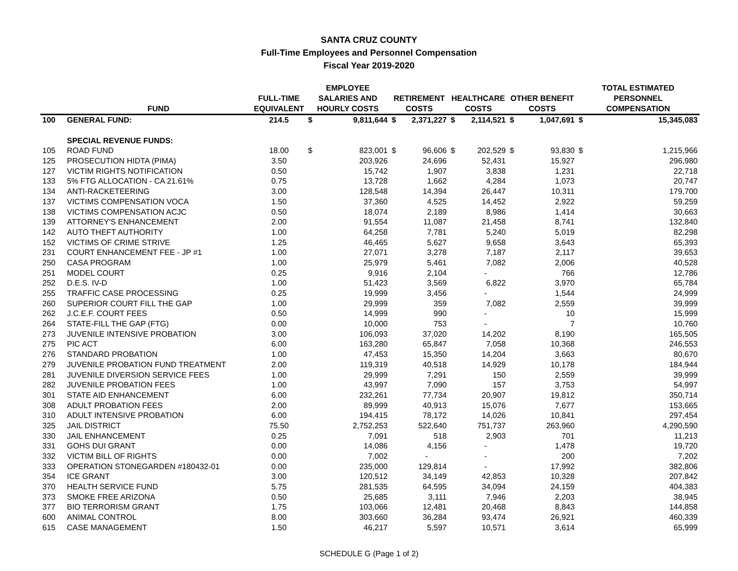SANTA CRUZ COUNTY
Full-Time Employees and Personnel Compensation
Fiscal Year 2019-2020
| | FUND | FULL-TIME EQUIVALENT | EMPLOYEE SALARIES AND HOURLY COSTS | | RETIREMENT COSTS | | HEALTHCARE COSTS | | OTHER BENEFIT COSTS | | TOTAL ESTIMATED PERSONNEL COMPENSATION | |
| --- | --- | --- | --- | --- | --- | --- | --- | --- | --- | --- | --- | --- |
| 100 | GENERAL FUND: | 214.5 | $ | 9,811,644 | $ | 2,371,227 | $ | 2,114,521 | $ | 1,047,691 | $ | 15,345,083 |
| | SPECIAL REVENUE FUNDS: | | | | | | | | | | | |
| 105 | ROAD FUND | 18.00 | $ | 823,001 | $ | 96,606 | $ | 202,529 | $ | 93,830 | $ | 1,215,966 |
| 125 | PROSECUTION HIDTA (PIMA) | 3.50 | | 203,926 | | 24,696 | | 52,431 | | 15,927 | | 296,980 |
| 127 | VICTIM RIGHTS NOTIFICATION | 0.50 | | 15,742 | | 1,907 | | 3,838 | | 1,231 | | 22,718 |
| 133 | 5% FTG ALLOCATION - CA 21.61% | 0.75 | | 13,728 | | 1,662 | | 4,284 | | 1,073 | | 20,747 |
| 134 | ANTI-RACKETEERING | 3.00 | | 128,548 | | 14,394 | | 26,447 | | 10,311 | | 179,700 |
| 137 | VICTIMS COMPENSATION VOCA | 1.50 | | 37,360 | | 4,525 | | 14,452 | | 2,922 | | 59,259 |
| 138 | VICTIMS COMPENSATION ACJC | 0.50 | | 18,074 | | 2,189 | | 8,986 | | 1,414 | | 30,663 |
| 139 | ATTORNEY'S ENHANCEMENT | 2.00 | | 91,554 | | 11,087 | | 21,458 | | 8,741 | | 132,840 |
| 142 | AUTO THEFT AUTHORITY | 1.00 | | 64,258 | | 7,781 | | 5,240 | | 5,019 | | 82,298 |
| 152 | VICTIMS OF CRIME STRIVE | 1.25 | | 46,465 | | 5,627 | | 9,658 | | 3,643 | | 65,393 |
| 231 | COURT ENHANCEMENT FEE - JP #1 | 1.00 | | 27,071 | | 3,278 | | 7,187 | | 2,117 | | 39,653 |
| 250 | CASA PROGRAM | 1.00 | | 25,979 | | 5,461 | | 7,082 | | 2,006 | | 40,528 |
| 251 | MODEL COURT | 0.25 | | 9,916 | | 2,104 | | - | | 766 | | 12,786 |
| 252 | D.E.S. IV-D | 1.00 | | 51,423 | | 3,569 | | 6,822 | | 3,970 | | 65,784 |
| 255 | TRAFFIC CASE PROCESSING | 0.25 | | 19,999 | | 3,456 | | - | | 1,544 | | 24,999 |
| 260 | SUPERIOR COURT FILL THE GAP | 1.00 | | 29,999 | | 359 | | 7,082 | | 2,559 | | 39,999 |
| 262 | J.C.E.F. COURT FEES | 0.50 | | 14,999 | | 990 | | - | | 10 | | 15,999 |
| 264 | STATE-FILL THE GAP (FTG) | 0.00 | | 10,000 | | 753 | | - | | 7 | | 10,760 |
| 273 | JUVENILE INTENSIVE PROBATION | 3.00 | | 106,093 | | 37,020 | | 14,202 | | 8,190 | | 165,505 |
| 275 | PIC ACT | 6.00 | | 163,280 | | 65,847 | | 7,058 | | 10,368 | | 246,553 |
| 276 | STANDARD PROBATION | 1.00 | | 47,453 | | 15,350 | | 14,204 | | 3,663 | | 80,670 |
| 279 | JUVENILE PROBATION FUND TREATMENT | 2.00 | | 119,319 | | 40,518 | | 14,929 | | 10,178 | | 184,944 |
| 281 | JUVENILE DIVERSION SERVICE FEES | 1.00 | | 29,999 | | 7,291 | | 150 | | 2,559 | | 39,999 |
| 282 | JUVENILE PROBATION FEES | 1.00 | | 43,997 | | 7,090 | | 157 | | 3,753 | | 54,997 |
| 301 | STATE AID ENHANCEMENT | 6.00 | | 232,261 | | 77,734 | | 20,907 | | 19,812 | | 350,714 |
| 308 | ADULT PROBATION FEES | 2.00 | | 89,999 | | 40,913 | | 15,076 | | 7,677 | | 153,665 |
| 310 | ADULT INTENSIVE PROBATION | 6.00 | | 194,415 | | 78,172 | | 14,026 | | 10,841 | | 297,454 |
| 325 | JAIL DISTRICT | 75.50 | | 2,752,253 | | 522,640 | | 751,737 | | 263,960 | | 4,290,590 |
| 330 | JAIL ENHANCEMENT | 0.25 | | 7,091 | | 518 | | 2,903 | | 701 | | 11,213 |
| 331 | GOHS DUI GRANT | 0.00 | | 14,086 | | 4,156 | | - | | 1,478 | | 19,720 |
| 332 | VICTIM BILL OF RIGHTS | 0.00 | | 7,002 | | - | | - | | 200 | | 7,202 |
| 333 | OPERATION STONEGARDEN #180432-01 | 0.00 | | 235,000 | | 129,814 | | - | | 17,992 | | 382,806 |
| 354 | ICE GRANT | 3.00 | | 120,512 | | 34,149 | | 42,853 | | 10,328 | | 207,842 |
| 370 | HEALTH SERVICE FUND | 5.75 | | 281,535 | | 64,595 | | 34,094 | | 24,159 | | 404,383 |
| 373 | SMOKE FREE ARIZONA | 0.50 | | 25,685 | | 3,111 | | 7,946 | | 2,203 | | 38,945 |
| 377 | BIO TERRORISM GRANT | 1.75 | | 103,066 | | 12,481 | | 20,468 | | 8,843 | | 144,858 |
| 600 | ANIMAL CONTROL | 8.00 | | 303,660 | | 36,284 | | 93,474 | | 26,921 | | 460,339 |
| 615 | CASE MANAGEMENT | 1.50 | | 46,217 | | 5,597 | | 10,571 | | 3,614 | | 65,999 |
SCHEDULE G (Page 1 of 2)